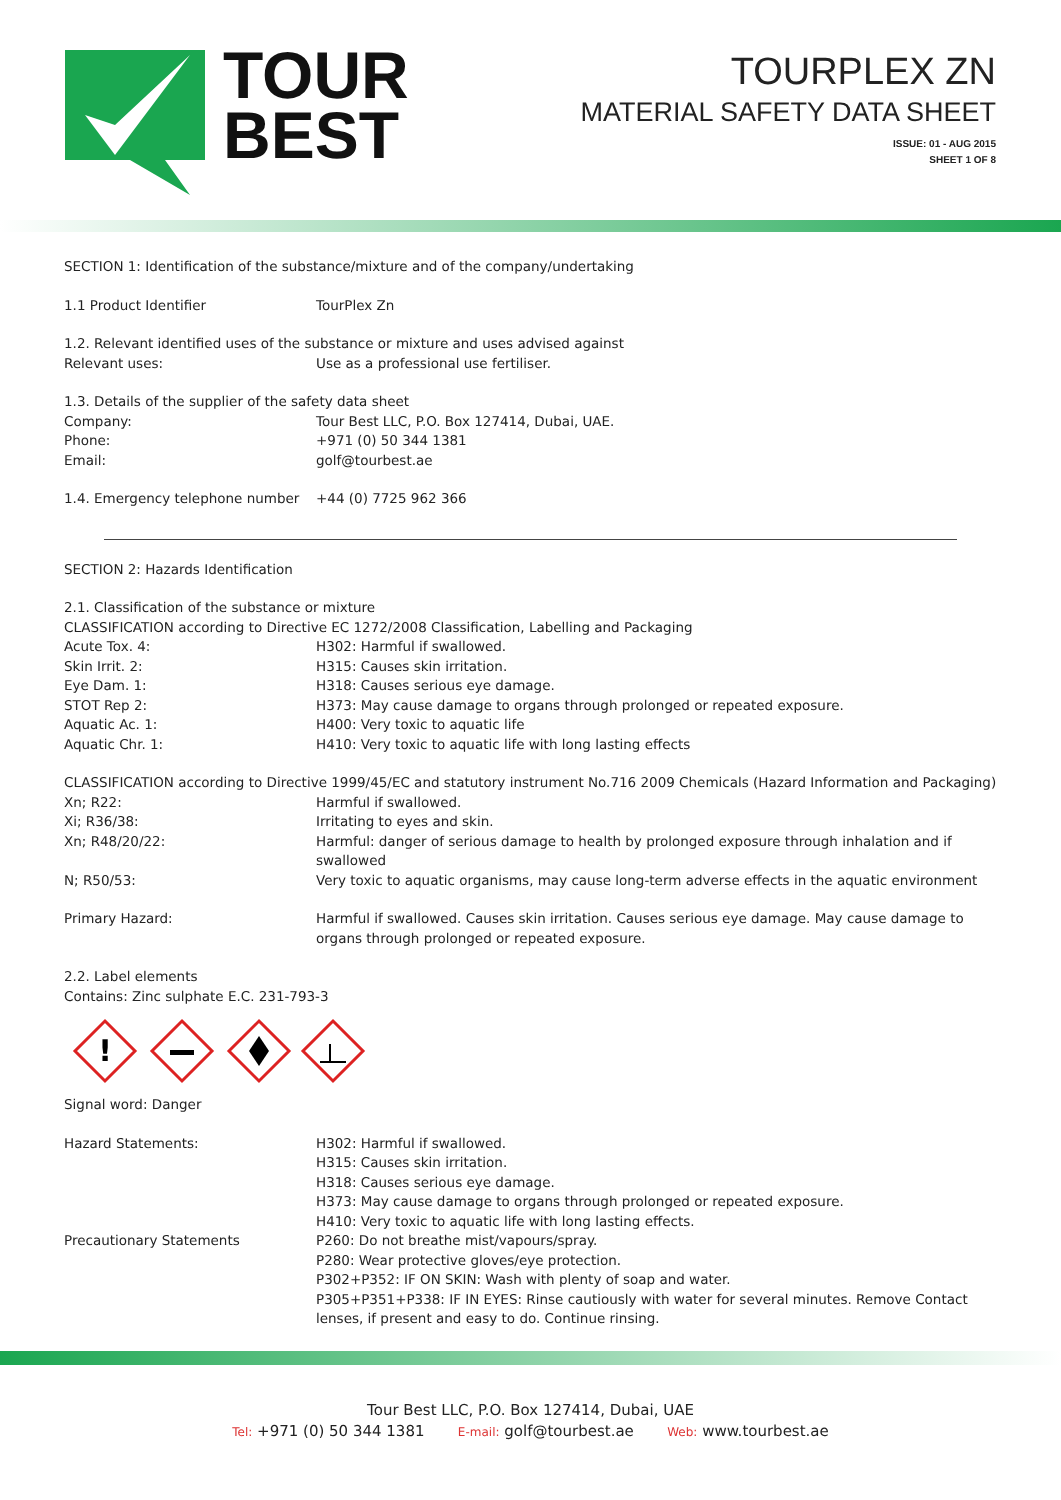TOUR
BEST
TOURPLEX ZN
MATERIAL SAFETY DATA SHEET
ISSUE: 01 - AUG 2015
SHEET 1 OF 8
SECTION 1: Identification of the substance/mixture and of the company/undertaking
1.1 Product Identifier TourPlex Zn
1.2. Relevant identified uses of the substance or mixture and uses advised against
Relevant uses: Use as a professional use fertiliser.
1.3. Details of the supplier of the safety data sheet
Company: Tour Best LLC, P.O. Box 127414, Dubai, UAE.
Phone: +971 (0) 50 344 1381
Email: golf@tourbest.ae
1.4. Emergency telephone number +44 (0) 7725 962 366
SECTION 2: Hazards Identification
2.1. Classification of the substance or mixture
CLASSIFICATION according to Directive EC 1272/2008 Classification, Labelling and Packaging
Acute Tox. 4: H302: Harmful if swallowed.
Skin Irrit. 2: H315: Causes skin irritation.
Eye Dam. 1: H318: Causes serious eye damage.
STOT Rep 2: H373: May cause damage to organs through prolonged or repeated exposure.
Aquatic Ac. 1: H400: Very toxic to aquatic life
Aquatic Chr. 1: H410: Very toxic to aquatic life with long lasting effects
CLASSIFICATION according to Directive 1999/45/EC and statutory instrument No.716 2009 Chemicals (Hazard Information and Packaging)
Xn; R22: Harmful if swallowed.
Xi; R36/38: Irritating to eyes and skin.
Xn; R48/20/22: Harmful: danger of serious damage to health by prolonged exposure through inhalation and if swallowed
N; R50/53: Very toxic to aquatic organisms, may cause long-term adverse effects in the aquatic environment
Primary Hazard: Harmful if swallowed. Causes skin irritation. Causes serious eye damage. May cause damage to organs through prolonged or repeated exposure.
2.2. Label elements
Contains: Zinc sulphate E.C. 231-793-3
!
Signal word: Danger
Hazard Statements: H302: Harmful if swallowed.
H315: Causes skin irritation.
H318: Causes serious eye damage.
H373: May cause damage to organs through prolonged or repeated exposure.
H410: Very toxic to aquatic life with long lasting effects.
Precautionary Statements P260: Do not breathe mist/vapours/spray.
P280: Wear protective gloves/eye protection.
P302+P352: IF ON SKIN: Wash with plenty of soap and water.
P305+P351+P338: IF IN EYES: Rinse cautiously with water for several minutes. Remove Contact lenses, if present and easy to do. Continue rinsing.
Tour Best LLC, P.O. Box 127414, Dubai, UAE
Tel: +971 (0) 50 344 1381 E-mail: golf@tourbest.ae Web: www.tourbest.ae